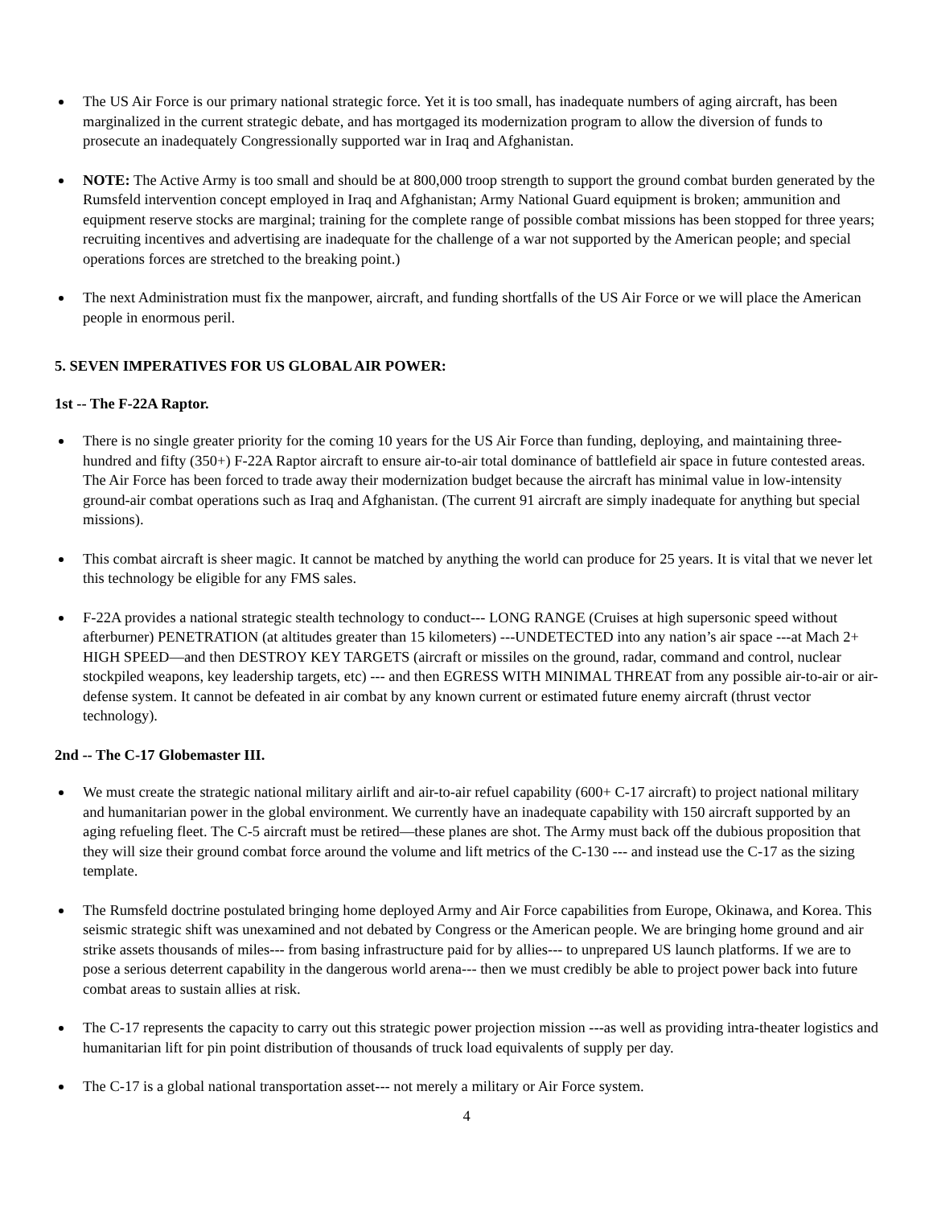The US Air Force is our primary national strategic force. Yet it is too small, has inadequate numbers of aging aircraft, has been marginalized in the current strategic debate, and has mortgaged its modernization program to allow the diversion of funds to prosecute an inadequately Congressionally supported war in Iraq and Afghanistan.
NOTE: The Active Army is too small and should be at 800,000 troop strength to support the ground combat burden generated by the Rumsfeld intervention concept employed in Iraq and Afghanistan; Army National Guard equipment is broken; ammunition and equipment reserve stocks are marginal; training for the complete range of possible combat missions has been stopped for three years; recruiting incentives and advertising are inadequate for the challenge of a war not supported by the American people; and special operations forces are stretched to the breaking point.)
The next Administration must fix the manpower, aircraft, and funding shortfalls of the US Air Force or we will place the American people in enormous peril.
5. SEVEN IMPERATIVES FOR US GLOBAL AIR POWER:
1st -- The F-22A Raptor.
There is no single greater priority for the coming 10 years for the US Air Force than funding, deploying, and maintaining three-hundred and fifty (350+) F-22A Raptor aircraft to ensure air-to-air total dominance of battlefield air space in future contested areas. The Air Force has been forced to trade away their modernization budget because the aircraft has minimal value in low-intensity ground-air combat operations such as Iraq and Afghanistan. (The current 91 aircraft are simply inadequate for anything but special missions).
This combat aircraft is sheer magic. It cannot be matched by anything the world can produce for 25 years. It is vital that we never let this technology be eligible for any FMS sales.
F-22A provides a national strategic stealth technology to conduct--- LONG RANGE (Cruises at high supersonic speed without afterburner) PENETRATION (at altitudes greater than 15 kilometers) ---UNDETECTED into any nation’s air space ---at Mach 2+ HIGH SPEED—and then DESTROY KEY TARGETS (aircraft or missiles on the ground, radar, command and control, nuclear stockpiled weapons, key leadership targets, etc) --- and then EGRESS WITH MINIMAL THREAT from any possible air-to-air or air-defense system. It cannot be defeated in air combat by any known current or estimated future enemy aircraft (thrust vector technology).
2nd -- The C-17 Globemaster III.
We must create the strategic national military airlift and air-to-air refuel capability (600+ C-17 aircraft) to project national military and humanitarian power in the global environment. We currently have an inadequate capability with 150 aircraft supported by an aging refueling fleet. The C-5 aircraft must be retired—these planes are shot. The Army must back off the dubious proposition that they will size their ground combat force around the volume and lift metrics of the C-130 --- and instead use the C-17 as the sizing template.
The Rumsfeld doctrine postulated bringing home deployed Army and Air Force capabilities from Europe, Okinawa, and Korea. This seismic strategic shift was unexamined and not debated by Congress or the American people. We are bringing home ground and air strike assets thousands of miles--- from basing infrastructure paid for by allies--- to unprepared US launch platforms. If we are to pose a serious deterrent capability in the dangerous world arena--- then we must credibly be able to project power back into future combat areas to sustain allies at risk.
The C-17 represents the capacity to carry out this strategic power projection mission ---as well as providing intra-theater logistics and humanitarian lift for pin point distribution of thousands of truck load equivalents of supply per day.
The C-17 is a global national transportation asset--- not merely a military or Air Force system.
4